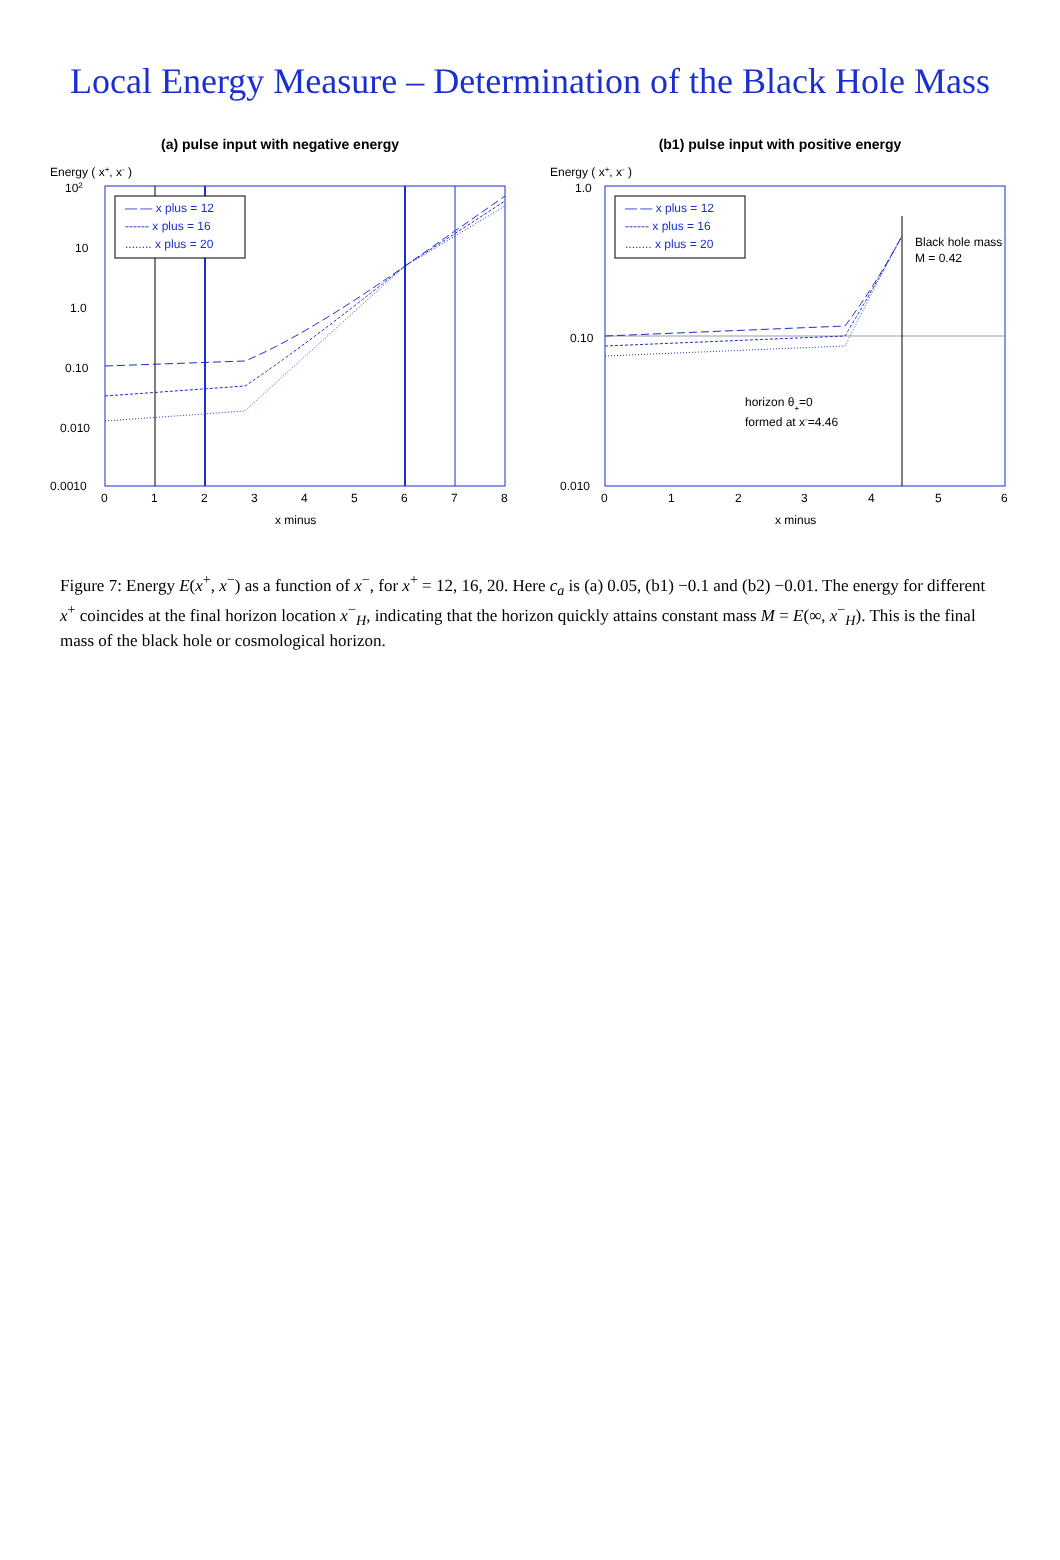Local Energy Measure – Determination of the Black Hole Mass
(a) pulse input with negative energy
Energy ( x+, x- )
102
10
1.0
0.10
0.010
0.0010
0
1
2
3
4
5
6
7
8
x minus
— — x plus = 12
------ x plus = 16
........ x plus = 20
(b1) pulse input with positive energy
Energy ( x+, x- )
1.0
0.10
0.010
0
1
2
3
4
5
6
x minus
horizon θ+=0
formed at x-=4.46
Black hole mass
M = 0.42
— — x plus = 12
------ x plus = 16
........ x plus = 20
Figure 7: Energy E(x<sup>+</sup>, x<sup>−</sup>) as a function of x<sup>−</sup>, for x<sup>+</sup> = 12, 16, 20. Here c<sub>a</sub> is (a) 0.05, (b1) −0.1 and (b2) −0.01. The energy for different x<sup>+</sup> coincides at the final horizon location x<sup>−</sup><sub>H</sub>, indicating that the horizon quickly attains constant mass M = E(∞, x<sup>−</sup><sub>H</sub>). This is the final mass of the black hole or cosmological horizon.